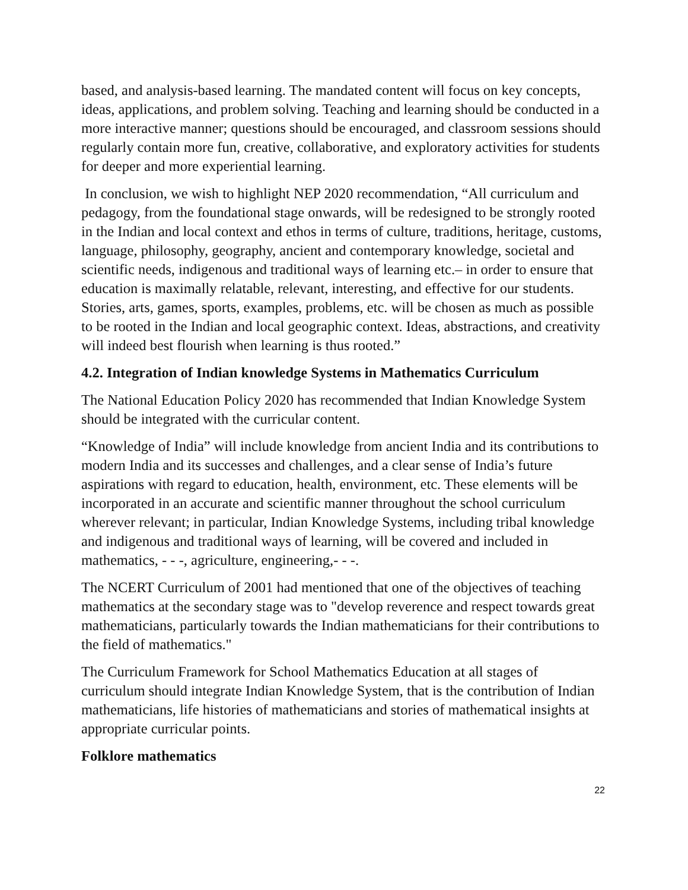based, and analysis-based learning. The mandated content will focus on key concepts, ideas, applications, and problem solving. Teaching and learning should be conducted in a more interactive manner; questions should be encouraged, and classroom sessions should regularly contain more fun, creative, collaborative, and exploratory activities for students for deeper and more experiential learning.
In conclusion, we wish to highlight NEP 2020 recommendation, “All curriculum and pedagogy, from the foundational stage onwards, will be redesigned to be strongly rooted in the Indian and local context and ethos in terms of culture, traditions, heritage, customs, language, philosophy, geography, ancient and contemporary knowledge, societal and scientific needs, indigenous and traditional ways of learning etc.– in order to ensure that education is maximally relatable, relevant, interesting, and effective for our students. Stories, arts, games, sports, examples, problems, etc. will be chosen as much as possible to be rooted in the Indian and local geographic context. Ideas, abstractions, and creativity will indeed best flourish when learning is thus rooted.”
4.2. Integration of Indian knowledge Systems in Mathematics Curriculum
The National Education Policy 2020 has recommended that Indian Knowledge System should be integrated with the curricular content.
“Knowledge of India” will include knowledge from ancient India and its contributions to modern India and its successes and challenges, and a clear sense of India’s future aspirations with regard to education, health, environment, etc. These elements will be incorporated in an accurate and scientific manner throughout the school curriculum wherever relevant; in particular, Indian Knowledge Systems, including tribal knowledge and indigenous and traditional ways of learning, will be covered and included in mathematics, - - -, agriculture, engineering,- - -.
The NCERT Curriculum of 2001 had mentioned that one of the objectives of teaching mathematics at the secondary stage was to "develop reverence and respect towards great mathematicians, particularly towards the Indian mathematicians for their contributions to the field of mathematics."
The Curriculum Framework for School Mathematics Education at all stages of curriculum should integrate Indian Knowledge System, that is the contribution of Indian mathematicians, life histories of mathematicians and stories of mathematical insights at appropriate curricular points.
Folklore mathematics
22